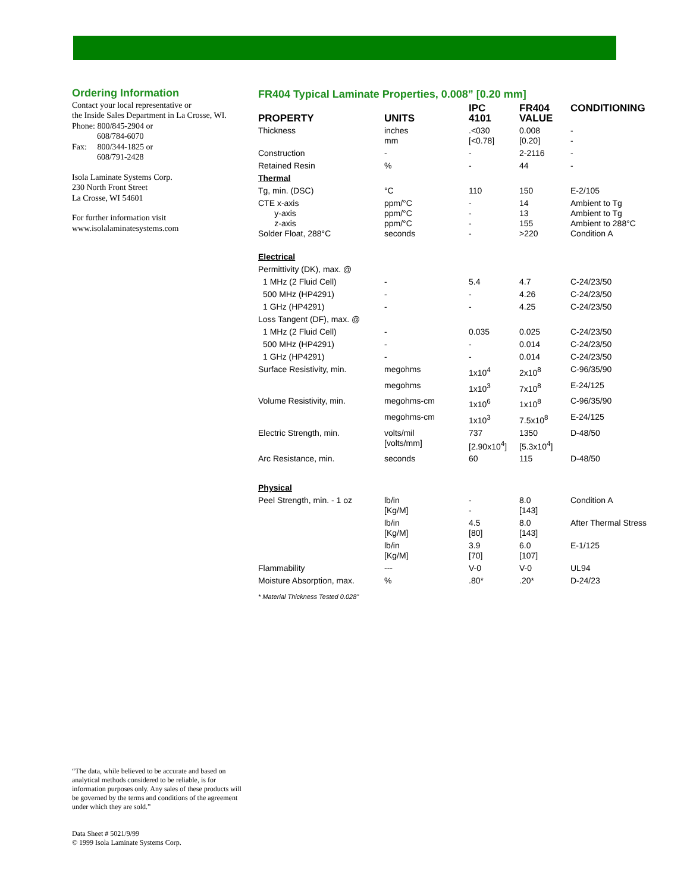Ordering Information
Contact your local representative or
the Inside Sales Department in La Crosse, WI.
Phone: 800/845-2904 or
608/784-6070
Fax: 800/344-1825 or
608/791-2428
Isola Laminate Systems Corp.
230 North Front Street
La Crosse, WI 54601
For further information visit
www.isolalaminatesystems.com
FR404 Typical Laminate Properties, 0.008” [0.20 mm]
| PROPERTY | UNITS | IPC 4101 | FR404 VALUE | CONDITIONING |
| --- | --- | --- | --- | --- |
| Thickness | inches mm | .<030 [<0.78] | 0.008 [0.20] | - - |
| Construction | - | - | 2-2116 | - |
| Retained Resin | % | - | 44 | - |
| Thermal | | | | |
| Tg, min. (DSC) | °C | 110 | 150 | E-2/105 |
| CTE x-axis y-axis z-axis Solder Float, 288°C | ppm/°C ppm/°C ppm/°C seconds | - - - - | 14 13 155 >220 | Ambient to Tg Ambient to Tg Ambient to 288°C Condition A |
| Electrical | | | | |
| Permittivity (DK), max. @ | | | | |
| 1 MHz (2 Fluid Cell) | - | 5.4 | 4.7 | C-24/23/50 |
| 500 MHz (HP4291) | - | - | 4.26 | C-24/23/50 |
| 1 GHz (HP4291) | - | - | 4.25 | C-24/23/50 |
| Loss Tangent (DF), max. @ | | | | |
| 1 MHz (2 Fluid Cell) | - | 0.035 | 0.025 | C-24/23/50 |
| 500 MHz (HP4291) | - | - | 0.014 | C-24/23/50 |
| 1 GHz (HP4291) | - | - | 0.014 | C-24/23/50 |
| Surface Resistivity, min. | megohms | 1x10<sup>4</sup> | 2x10<sup>8</sup> | C-96/35/90 |
| | megohms | 1x10<sup>3</sup> | 7x10<sup>8</sup> | E-24/125 |
| Volume Resistivity, min. | megohms-cm | 1x10<sup>6</sup> | 1x10<sup>8</sup> | C-96/35/90 |
| | megohms-cm | 1x10<sup>3</sup> | 7.5x10<sup>8</sup> | E-24/125 |
| Electric Strength, min. | volts/mil [volts/mm] | 737 [2.90x10<sup>4</sup>] | 1350 [5.3x10<sup>4</sup>] | D-48/50 |
| Arc Resistance, min. | seconds | 60 | 115 | D-48/50 |
| Physical | | | | |
| Peel Strength, min. - 1 oz | lb/in [Kg/M] | - - | 8.0 [143] | Condition A |
| | lb/in [Kg/M] | 4.5 [80] | 8.0 [143] | After Thermal Stress |
| | lb/in [Kg/M] | 3.9 [70] | 6.0 [107] | E-1/125 |
| Flammability | --- | V-0 | V-0 | UL94 |
| Moisture Absorption, max. | % | .80* | .20* | D-24/23 |
* Material Thickness Tested 0.028"
“The data, while believed to be accurate and based on analytical methods considered to be reliable, is for information purposes only. Any sales of these products will be governed by the terms and conditions of the agreement under which they are sold.”
Data Sheet # 5021/9/99
© 1999 Isola Laminate Systems Corp.